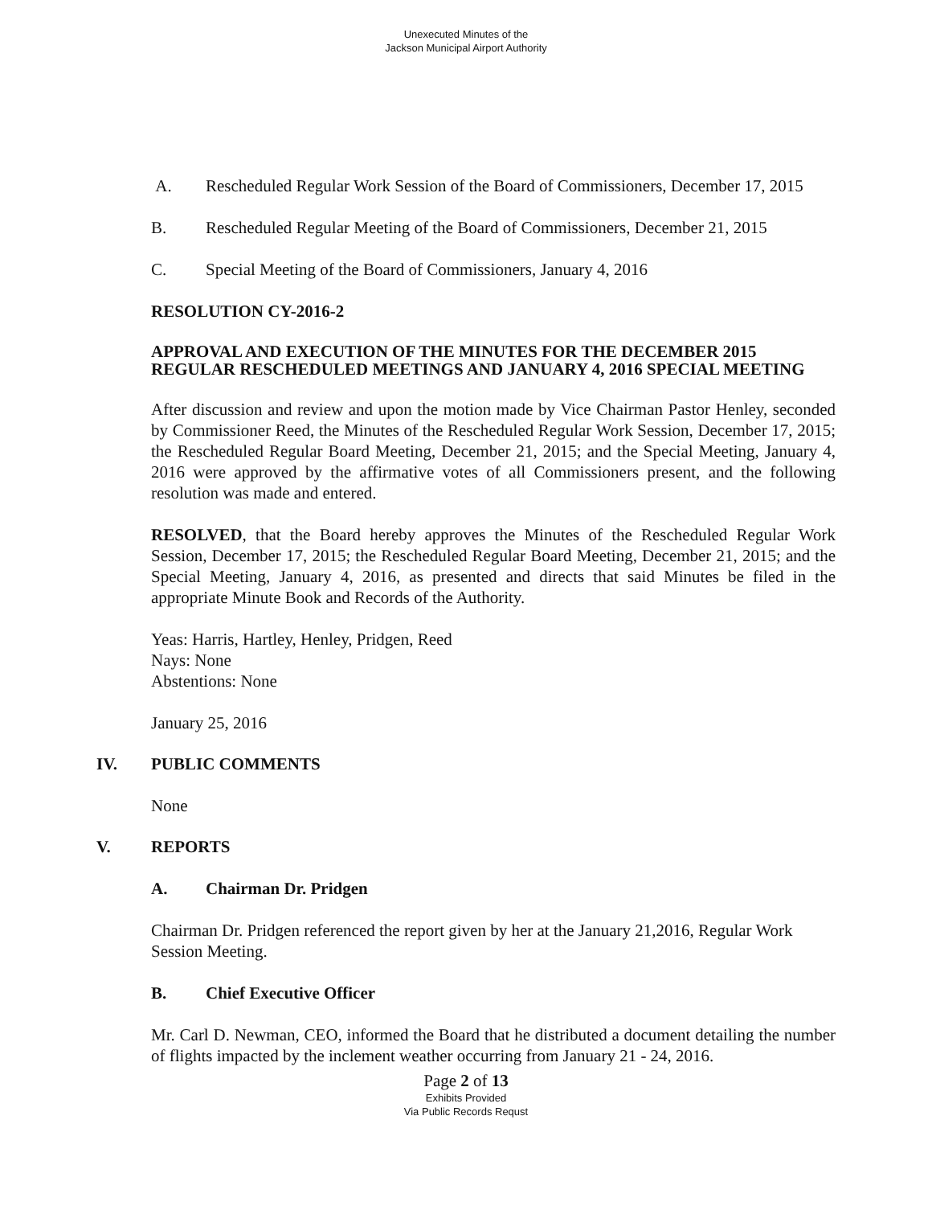Unexecuted Minutes of the
Jackson Municipal Airport Authority
A. Rescheduled Regular Work Session of the Board of Commissioners, December 17, 2015
B. Rescheduled Regular Meeting of the Board of Commissioners, December 21, 2015
C. Special Meeting of the Board of Commissioners, January 4, 2016
RESOLUTION CY-2016-2
APPROVAL AND EXECUTION OF THE MINUTES FOR THE DECEMBER 2015 REGULAR RESCHEDULED MEETINGS AND JANUARY 4, 2016 SPECIAL MEETING
After discussion and review and upon the motion made by Vice Chairman Pastor Henley, seconded by Commissioner Reed, the Minutes of the Rescheduled Regular Work Session, December 17, 2015; the Rescheduled Regular Board Meeting, December 21, 2015; and the Special Meeting, January 4, 2016 were approved by the affirmative votes of all Commissioners present, and the following resolution was made and entered.
RESOLVED, that the Board hereby approves the Minutes of the Rescheduled Regular Work Session, December 17, 2015; the Rescheduled Regular Board Meeting, December 21, 2015; and the Special Meeting, January 4, 2016, as presented and directs that said Minutes be filed in the appropriate Minute Book and Records of the Authority.
Yeas: Harris, Hartley, Henley, Pridgen, Reed
Nays: None
Abstentions: None
January 25, 2016
IV. PUBLIC COMMENTS
None
V. REPORTS
A. Chairman Dr. Pridgen
Chairman Dr. Pridgen referenced the report given by her at the January 21,2016, Regular Work Session Meeting.
B. Chief Executive Officer
Mr. Carl D. Newman, CEO, informed the Board that he distributed a document detailing the number of flights impacted by the inclement weather occurring from January 21 - 24, 2016.
Page 2 of 13
Exhibits Provided
Via Public Records Requst